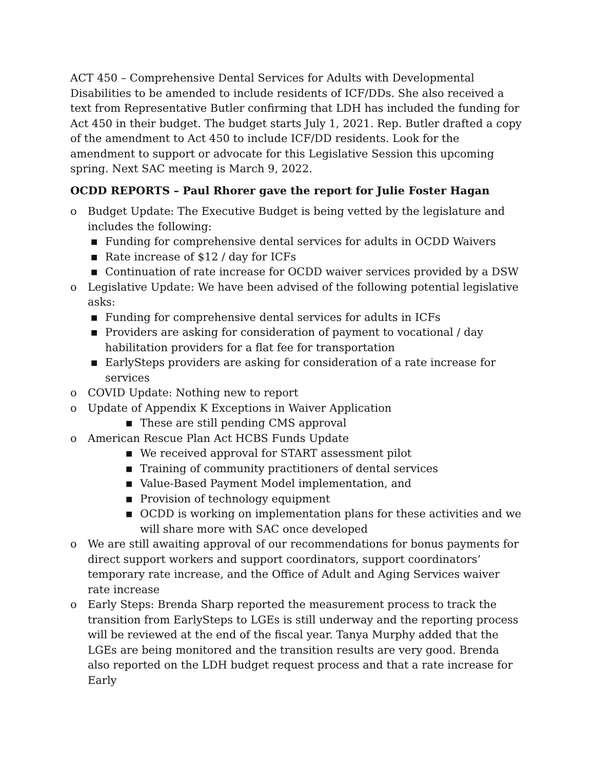ACT 450 – Comprehensive Dental Services for Adults with Developmental Disabilities to be amended to include residents of ICF/DDs. She also received a text from Representative Butler confirming that LDH has included the funding for Act 450 in their budget. The budget starts July 1, 2021. Rep. Butler drafted a copy of the amendment to Act 450 to include ICF/DD residents. Look for the amendment to support or advocate for this Legislative Session this upcoming spring. Next SAC meeting is March 9, 2022.
OCDD REPORTS – Paul Rhorer gave the report for Julie Foster Hagan
o Budget Update: The Executive Budget is being vetted by the legislature and includes the following:
■ Funding for comprehensive dental services for adults in OCDD Waivers
■ Rate increase of $12 / day for ICFs
■ Continuation of rate increase for OCDD waiver services provided by a DSW
o Legislative Update: We have been advised of the following potential legislative asks:
■ Funding for comprehensive dental services for adults in ICFs
■ Providers are asking for consideration of payment to vocational / day habilitation providers for a flat fee for transportation
■ EarlySteps providers are asking for consideration of a rate increase for services
o COVID Update: Nothing new to report
o Update of Appendix K Exceptions in Waiver Application
■ These are still pending CMS approval
o American Rescue Plan Act HCBS Funds Update
■ We received approval for START assessment pilot
■ Training of community practitioners of dental services
■ Value-Based Payment Model implementation, and
■ Provision of technology equipment
■ OCDD is working on implementation plans for these activities and we will share more with SAC once developed
o We are still awaiting approval of our recommendations for bonus payments for direct support workers and support coordinators, support coordinators’ temporary rate increase, and the Office of Adult and Aging Services waiver rate increase
o Early Steps: Brenda Sharp reported the measurement process to track the transition from EarlySteps to LGEs is still underway and the reporting process will be reviewed at the end of the fiscal year. Tanya Murphy added that the LGEs are being monitored and the transition results are very good. Brenda also reported on the LDH budget request process and that a rate increase for Early